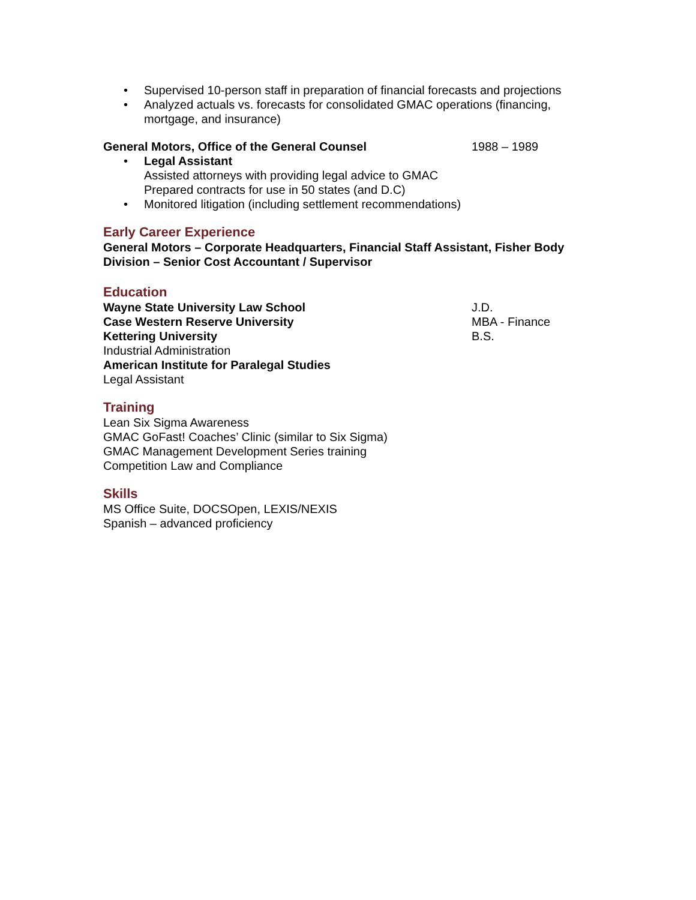• Supervised 10-person staff in preparation of financial forecasts and projections
• Analyzed actuals vs. forecasts for consolidated GMAC operations (financing, mortgage, and insurance)
General Motors, Office of the General Counsel 1988 – 1989
• Legal Assistant
Assisted attorneys with providing legal advice to GMAC
Prepared contracts for use in 50 states (and D.C)
• Monitored litigation (including settlement recommendations)
Early Career Experience
General Motors – Corporate Headquarters, Financial Staff Assistant, Fisher Body Division – Senior Cost Accountant / Supervisor
Education
Wayne State University Law School J.D.
Case Western Reserve University MBA - Finance
Kettering University B.S.
Industrial Administration
American Institute for Paralegal Studies
Legal Assistant
Training
Lean Six Sigma Awareness
GMAC GoFast! Coaches’ Clinic (similar to Six Sigma)
GMAC Management Development Series training
Competition Law and Compliance
Skills
MS Office Suite, DOCSOpen, LEXIS/NEXIS
Spanish – advanced proficiency